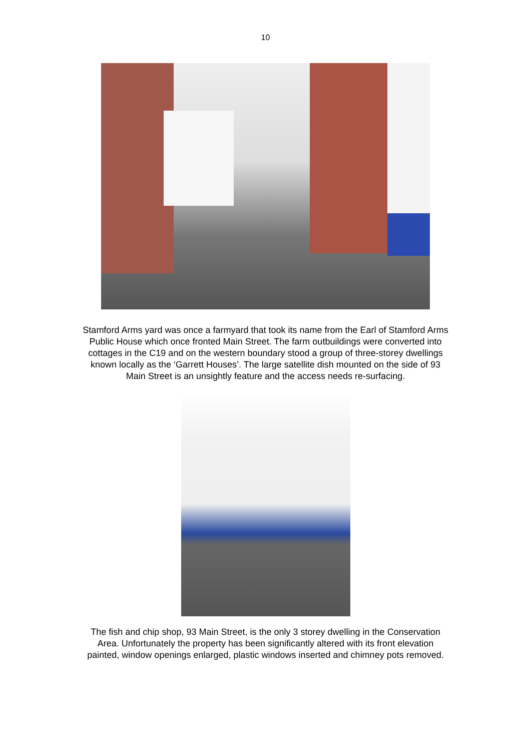10
Stamford Arms yard was once a farmyard that took its name from the Earl of Stamford Arms Public House which once fronted Main Street. The farm outbuildings were converted into cottages in the C19 and on the western boundary stood a group of three-storey dwellings known locally as the ‘Garrett Houses’. The large satellite dish mounted on the side of 93 Main Street is an unsightly feature and the access needs re-surfacing.
The fish and chip shop, 93 Main Street, is the only 3 storey dwelling in the Conservation Area. Unfortunately the property has been significantly altered with its front elevation painted, window openings enlarged, plastic windows inserted and chimney pots removed.